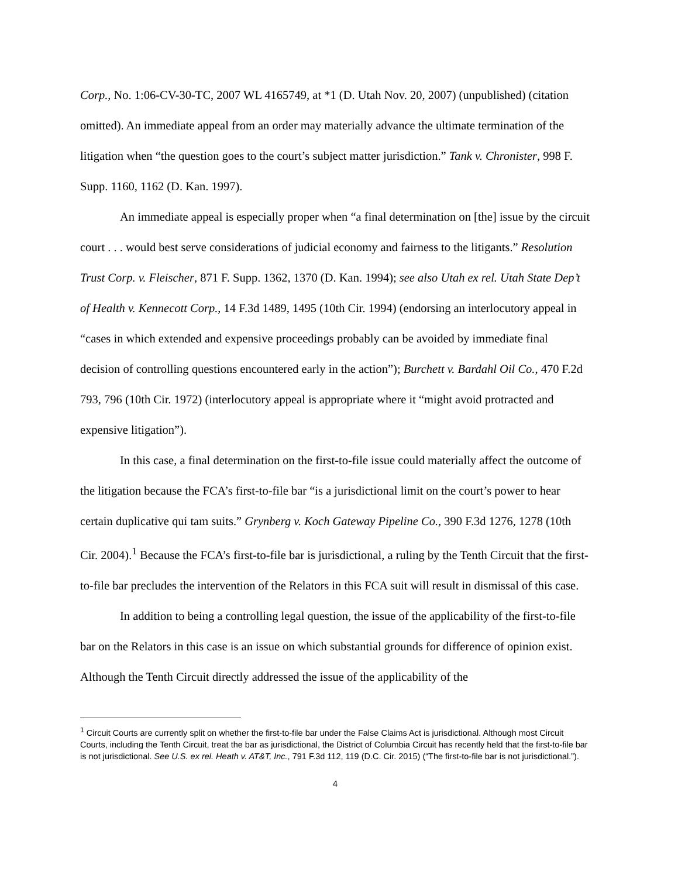Corp., No. 1:06-CV-30-TC, 2007 WL 4165749, at *1 (D. Utah Nov. 20, 2007) (unpublished) (citation omitted). An immediate appeal from an order may materially advance the ultimate termination of the litigation when “the question goes to the court’s subject matter jurisdiction.” Tank v. Chronister, 998 F. Supp. 1160, 1162 (D. Kan. 1997).
An immediate appeal is especially proper when “a final determination on [the] issue by the circuit court . . . would best serve considerations of judicial economy and fairness to the litigants.” Resolution Trust Corp. v. Fleischer, 871 F. Supp. 1362, 1370 (D. Kan. 1994); see also Utah ex rel. Utah State Dep’t of Health v. Kennecott Corp., 14 F.3d 1489, 1495 (10th Cir. 1994) (endorsing an interlocutory appeal in “cases in which extended and expensive proceedings probably can be avoided by immediate final decision of controlling questions encountered early in the action”); Burchett v. Bardahl Oil Co., 470 F.2d 793, 796 (10th Cir. 1972) (interlocutory appeal is appropriate where it “might avoid protracted and expensive litigation”).
In this case, a final determination on the first-to-file issue could materially affect the outcome of the litigation because the FCA’s first-to-file bar “is a jurisdictional limit on the court’s power to hear certain duplicative qui tam suits.” Grynberg v. Koch Gateway Pipeline Co., 390 F.3d 1276, 1278 (10th Cir. 2004).<sup>1</sup> Because the FCA’s first-to-file bar is jurisdictional, a ruling by the Tenth Circuit that the first-to-file bar precludes the intervention of the Relators in this FCA suit will result in dismissal of this case.
In addition to being a controlling legal question, the issue of the applicability of the first-to-file bar on the Relators in this case is an issue on which substantial grounds for difference of opinion exist. Although the Tenth Circuit directly addressed the issue of the applicability of the
<sup>1</sup> Circuit Courts are currently split on whether the first-to-file bar under the False Claims Act is jurisdictional. Although most Circuit Courts, including the Tenth Circuit, treat the bar as jurisdictional, the District of Columbia Circuit has recently held that the first-to-file bar is not jurisdictional. See U.S. ex rel. Heath v. AT&T, Inc., 791 F.3d 112, 119 (D.C. Cir. 2015) (“The first-to-file bar is not jurisdictional.”).
4